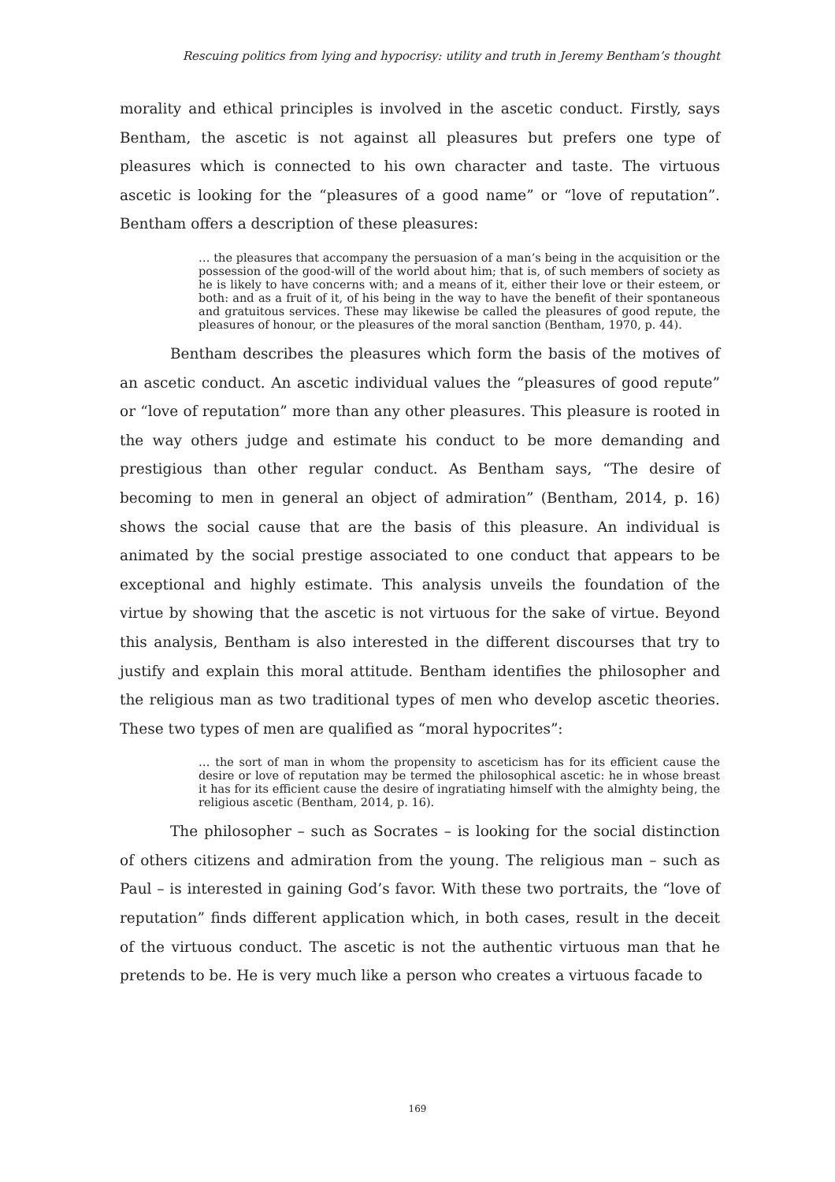Rescuing politics from lying and hypocrisy: utility and truth in Jeremy Bentham’s thought
morality and ethical principles is involved in the ascetic conduct. Firstly, says Bentham, the ascetic is not against all pleasures but prefers one type of pleasures which is connected to his own character and taste. The virtuous ascetic is looking for the “pleasures of a good name” or “love of reputation”. Bentham offers a description of these pleasures:
… the pleasures that accompany the persuasion of a man’s being in the acquisition or the possession of the good-will of the world about him; that is, of such members of society as he is likely to have concerns with; and a means of it, either their love or their esteem, or both: and as a fruit of it, of his being in the way to have the benefit of their spontaneous and gratuitous services. These may likewise be called the pleasures of good repute, the pleasures of honour, or the pleasures of the moral sanction (Bentham, 1970, p. 44).
Bentham describes the pleasures which form the basis of the motives of an ascetic conduct. An ascetic individual values the “pleasures of good repute” or “love of reputation” more than any other pleasures. This pleasure is rooted in the way others judge and estimate his conduct to be more demanding and prestigious than other regular conduct. As Bentham says, “The desire of becoming to men in general an object of admiration” (Bentham, 2014, p. 16) shows the social cause that are the basis of this pleasure. An individual is animated by the social prestige associated to one conduct that appears to be exceptional and highly estimate. This analysis unveils the foundation of the virtue by showing that the ascetic is not virtuous for the sake of virtue. Beyond this analysis, Bentham is also interested in the different discourses that try to justify and explain this moral attitude. Bentham identifies the philosopher and the religious man as two traditional types of men who develop ascetic theories. These two types of men are qualified as “moral hypocrites”:
… the sort of man in whom the propensity to asceticism has for its efficient cause the desire or love of reputation may be termed the philosophical ascetic: he in whose breast it has for its efficient cause the desire of ingratiating himself with the almighty being, the religious ascetic (Bentham, 2014, p. 16).
The philosopher – such as Socrates – is looking for the social distinction of others citizens and admiration from the young. The religious man – such as Paul – is interested in gaining God’s favor. With these two portraits, the “love of reputation” finds different application which, in both cases, result in the deceit of the virtuous conduct. The ascetic is not the authentic virtuous man that he pretends to be. He is very much like a person who creates a virtuous facade to
169